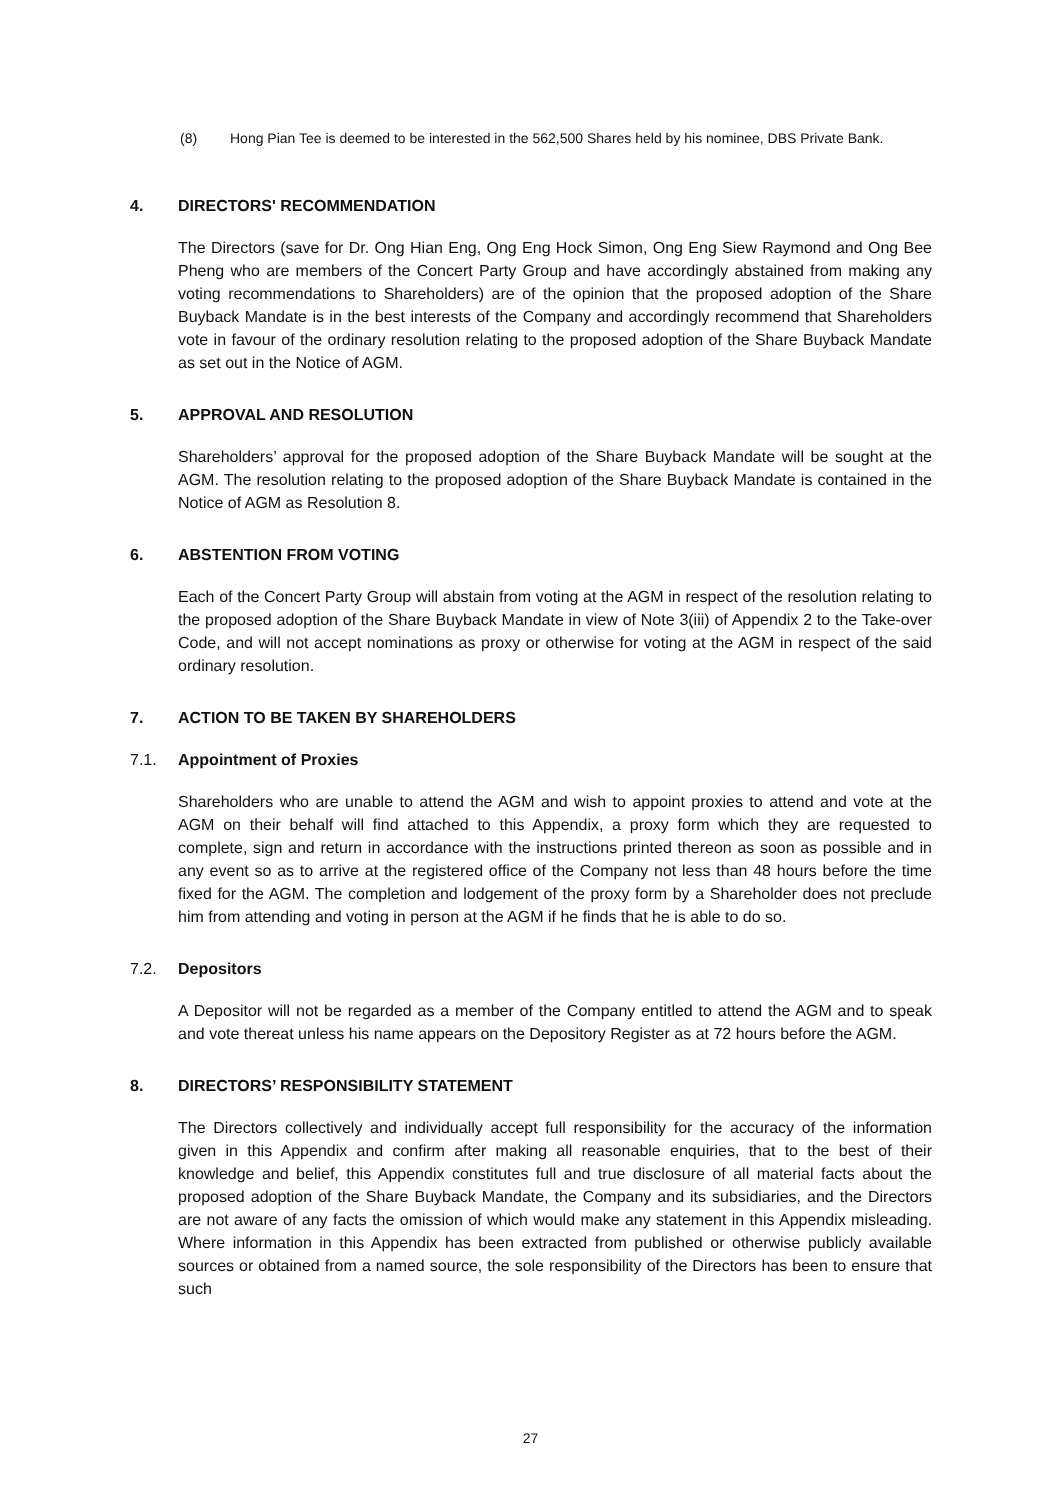(8) Hong Pian Tee is deemed to be interested in the 562,500 Shares held by his nominee, DBS Private Bank.
4. DIRECTORS' RECOMMENDATION
The Directors (save for Dr. Ong Hian Eng, Ong Eng Hock Simon, Ong Eng Siew Raymond and Ong Bee Pheng who are members of the Concert Party Group and have accordingly abstained from making any voting recommendations to Shareholders) are of the opinion that the proposed adoption of the Share Buyback Mandate is in the best interests of the Company and accordingly recommend that Shareholders vote in favour of the ordinary resolution relating to the proposed adoption of the Share Buyback Mandate as set out in the Notice of AGM.
5. APPROVAL AND RESOLUTION
Shareholders’ approval for the proposed adoption of the Share Buyback Mandate will be sought at the AGM. The resolution relating to the proposed adoption of the Share Buyback Mandate is contained in the Notice of AGM as Resolution 8.
6. ABSTENTION FROM VOTING
Each of the Concert Party Group will abstain from voting at the AGM in respect of the resolution relating to the proposed adoption of the Share Buyback Mandate in view of Note 3(iii) of Appendix 2 to the Take-over Code, and will not accept nominations as proxy or otherwise for voting at the AGM in respect of the said ordinary resolution.
7. ACTION TO BE TAKEN BY SHAREHOLDERS
7.1. Appointment of Proxies
Shareholders who are unable to attend the AGM and wish to appoint proxies to attend and vote at the AGM on their behalf will find attached to this Appendix, a proxy form which they are requested to complete, sign and return in accordance with the instructions printed thereon as soon as possible and in any event so as to arrive at the registered office of the Company not less than 48 hours before the time fixed for the AGM. The completion and lodgement of the proxy form by a Shareholder does not preclude him from attending and voting in person at the AGM if he finds that he is able to do so.
7.2. Depositors
A Depositor will not be regarded as a member of the Company entitled to attend the AGM and to speak and vote thereat unless his name appears on the Depository Register as at 72 hours before the AGM.
8. DIRECTORS’ RESPONSIBILITY STATEMENT
The Directors collectively and individually accept full responsibility for the accuracy of the information given in this Appendix and confirm after making all reasonable enquiries, that to the best of their knowledge and belief, this Appendix constitutes full and true disclosure of all material facts about the proposed adoption of the Share Buyback Mandate, the Company and its subsidiaries, and the Directors are not aware of any facts the omission of which would make any statement in this Appendix misleading. Where information in this Appendix has been extracted from published or otherwise publicly available sources or obtained from a named source, the sole responsibility of the Directors has been to ensure that such
27